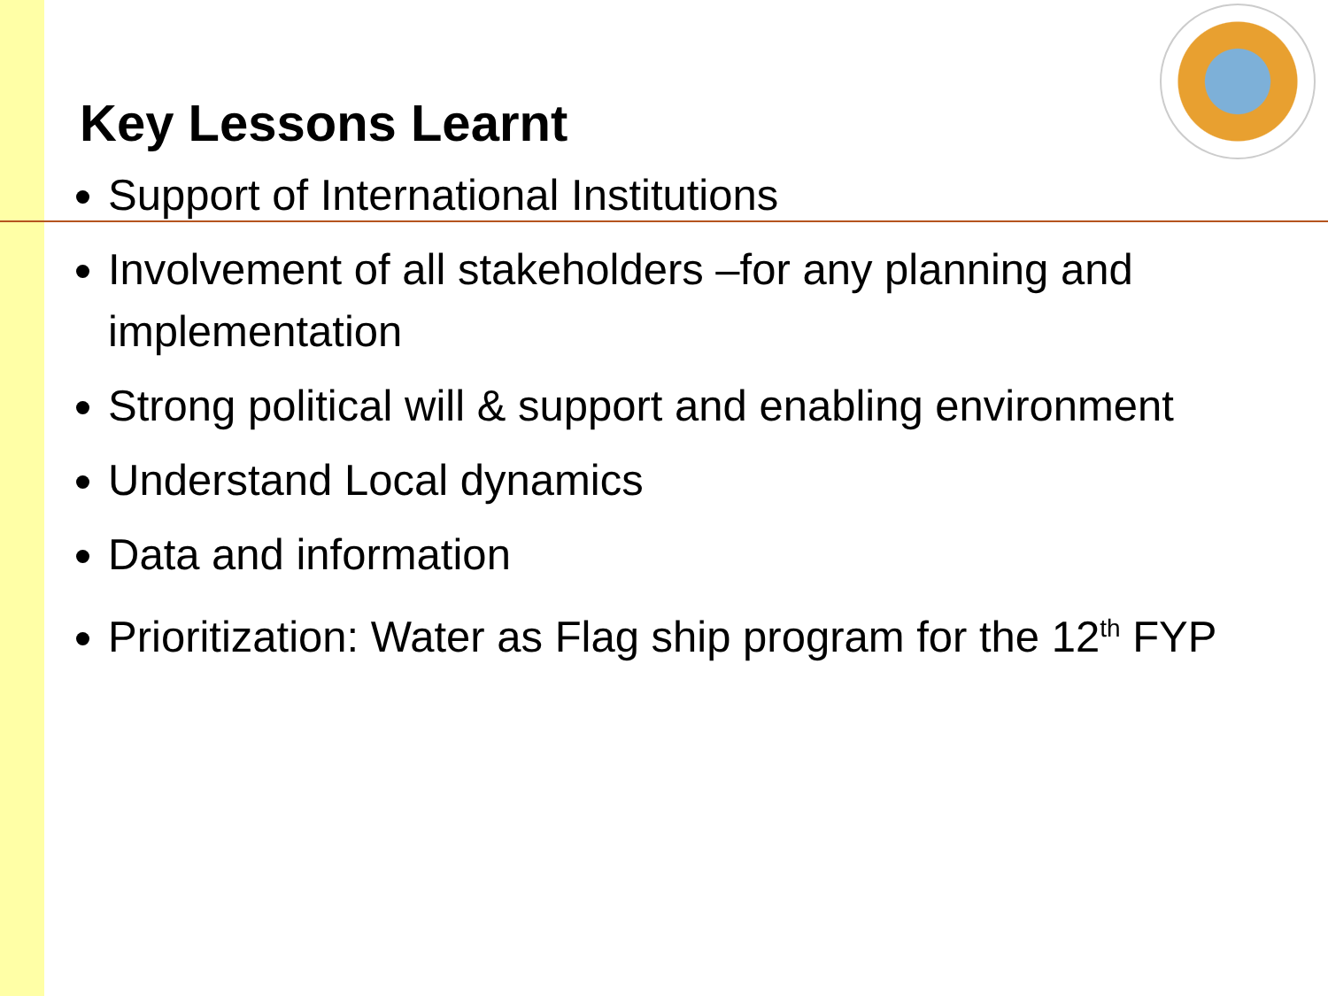Key Lessons Learnt
Support of International Institutions
Involvement of all stakeholders –for any planning and implementation
Strong political will & support and enabling environment
Understand Local dynamics
Data and information
Prioritization: Water as Flag ship program for the 12<sup>th</sup> FYP